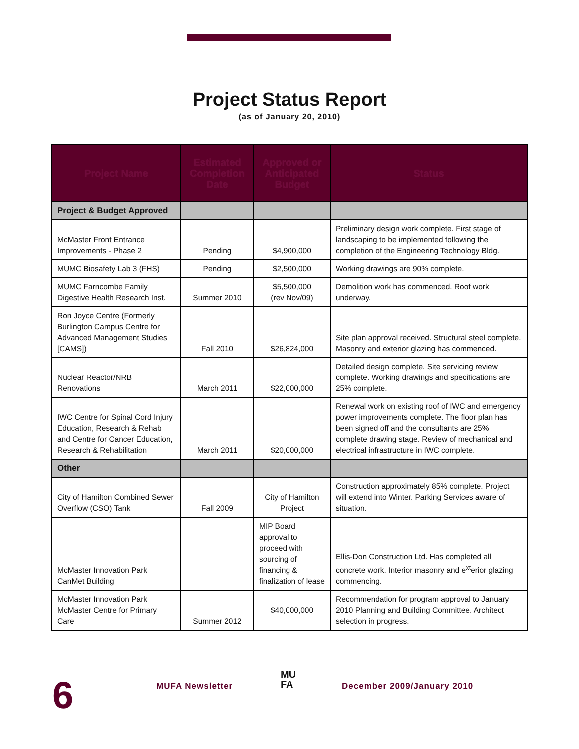Project Status Report
(as of January 20, 2010)
| Project Name | Estimated Completion Date | Approved or Anticipated Budget | Status |
| --- | --- | --- | --- |
| Project & Budget Approved | | | |
| McMaster Front Entrance Improvements - Phase 2 | Pending | $4,900,000 | Preliminary design work complete. First stage of landscaping to be implemented following the completion of the Engineering Technology Bldg. |
| MUMC Biosafety Lab 3 (FHS) | Pending | $2,500,000 | Working drawings are 90% complete. |
| MUMC Farncombe Family Digestive Health Research Inst. | Summer 2010 | $5,500,000 (rev Nov/09) | Demolition work has commenced. Roof work underway. |
| Ron Joyce Centre (Formerly Burlington Campus Centre for Advanced Management Studies [CAMS]) | Fall 2010 | $26,824,000 | Site plan approval received. Structural steel complete. Masonry and exterior glazing has commenced. |
| Nuclear Reactor/NRB Renovations | March 2011 | $22,000,000 | Detailed design complete. Site servicing review complete. Working drawings and specifications are 25% complete. |
| IWC Centre for Spinal Cord Injury Education, Research & Rehab and Centre for Cancer Education, Research & Rehabilitation | March 2011 | $20,000,000 | Renewal work on existing roof of IWC and emergency power improvements complete. The floor plan has been signed off and the consultants are 25% complete drawing stage. Review of mechanical and electrical infrastructure in IWC complete. |
| Other | | | |
| City of Hamilton Combined Sewer Overflow (CSO) Tank | Fall 2009 | City of Hamilton Project | Construction approximately 85% complete. Project will extend into Winter. Parking Services aware of situation. |
| McMaster Innovation Park CanMet Building | | MIP Board approval to proceed with sourcing of financing & finalization of lease | Ellis-Don Construction Ltd. Has completed all concrete work. Interior masonry and e<sup>xt</sup>erior glazing commencing. |
| McMaster Innovation Park McMaster Centre for Primary Care | Summer 2012 | $40,000,000 | Recommendation for program approval to January 2010 Planning and Building Committee. Architect selection in progress. |
6 MUFA Newsletter
MU
FA
December 2009/January 2010